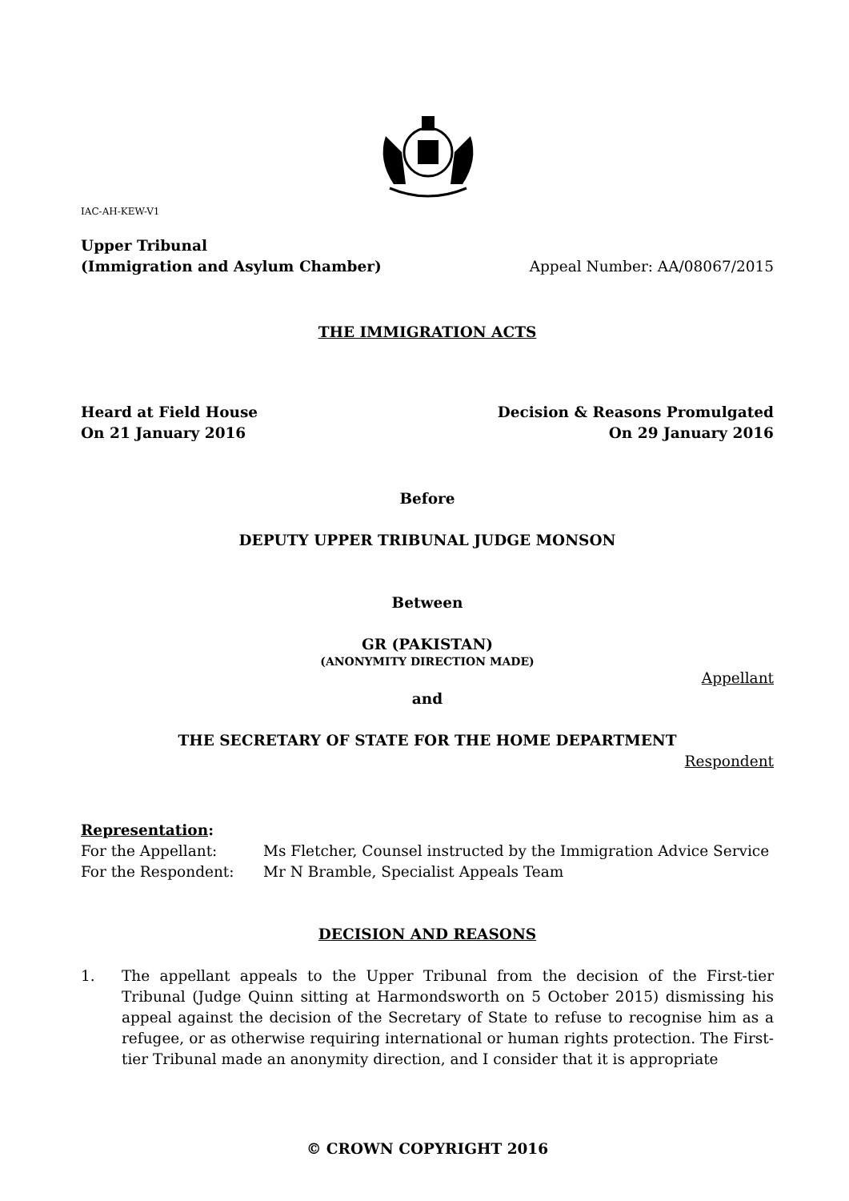IAC-AH-KEW-V1
Upper Tribunal
(Immigration and Asylum Chamber)
Appeal Number: AA/08067/2015
THE IMMIGRATION ACTS
Heard at Field House
On 21 January 2016
Decision & Reasons Promulgated
On 29 January 2016
Before
DEPUTY UPPER TRIBUNAL JUDGE MONSON
Between
GR (PAKISTAN)
(ANONYMITY DIRECTION MADE)
Appellant
and
THE SECRETARY OF STATE FOR THE HOME DEPARTMENT
Respondent
Representation:
For the Appellant: Ms Fletcher, Counsel instructed by the Immigration Advice Service
For the Respondent: Mr N Bramble, Specialist Appeals Team
DECISION AND REASONS
1. The appellant appeals to the Upper Tribunal from the decision of the First-tier Tribunal (Judge Quinn sitting at Harmondsworth on 5 October 2015) dismissing his appeal against the decision of the Secretary of State to refuse to recognise him as a refugee, or as otherwise requiring international or human rights protection. The First-tier Tribunal made an anonymity direction, and I consider that it is appropriate
© CROWN COPYRIGHT 2016